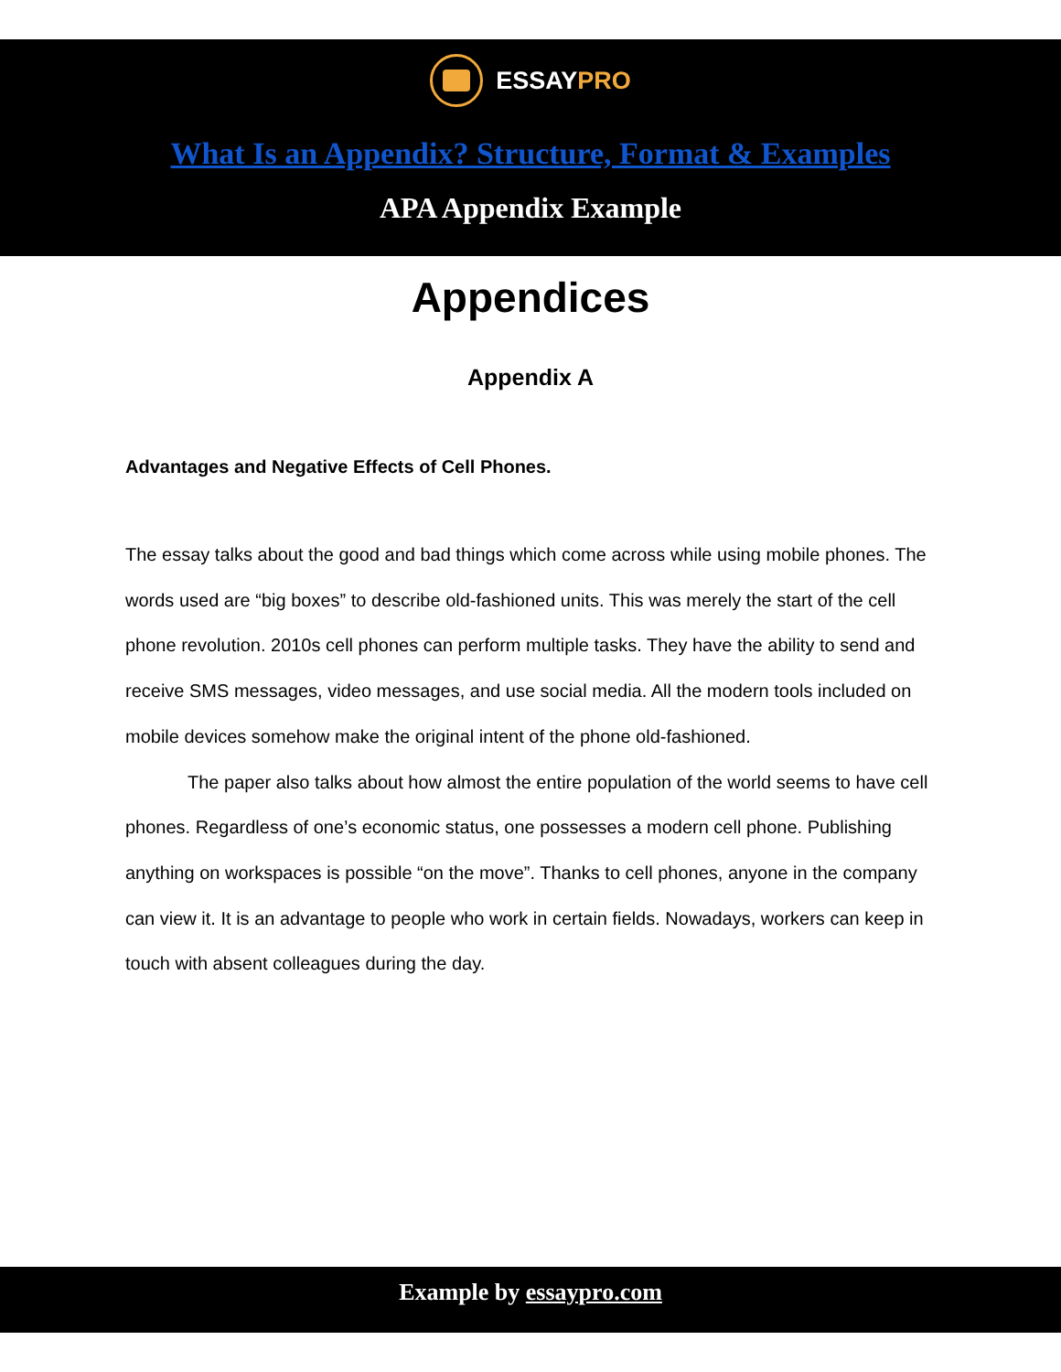ESSAYPRO
What Is an Appendix? Structure, Format & Examples
APA Appendix Example
Appendices
Appendix A
Advantages and Negative Effects of Cell Phones.
The essay talks about the good and bad things which come across while using mobile phones. The words used are “big boxes” to describe old-fashioned units. This was merely the start of the cell phone revolution. 2010s cell phones can perform multiple tasks. They have the ability to send and receive SMS messages, video messages, and use social media. All the modern tools included on mobile devices somehow make the original intent of the phone old-fashioned.
The paper also talks about how almost the entire population of the world seems to have cell phones. Regardless of one’s economic status, one possesses a modern cell phone. Publishing anything on workspaces is possible “on the move”. Thanks to cell phones, anyone in the company can view it. It is an advantage to people who work in certain fields. Nowadays, workers can keep in touch with absent colleagues during the day.
Example by essaypro.com